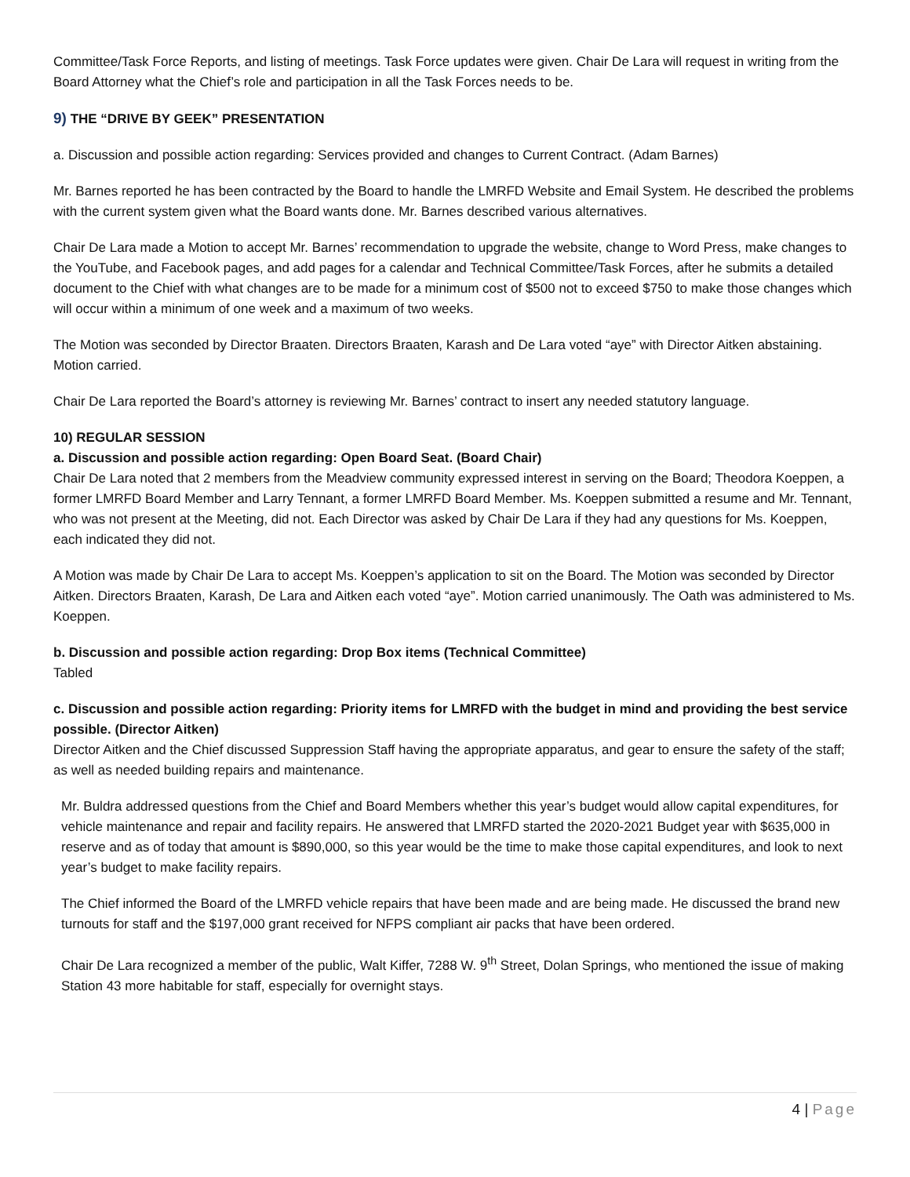Committee/Task Force Reports, and listing of meetings. Task Force updates were given. Chair De Lara will request in writing from the Board Attorney what the Chief’s role and participation in all the Task Forces needs to be.
9) THE “DRIVE BY GEEK” PRESENTATION
a. Discussion and possible action regarding: Services provided and changes to Current Contract. (Adam Barnes)
Mr. Barnes reported he has been contracted by the Board to handle the LMRFD Website and Email System. He described the problems with the current system given what the Board wants done. Mr. Barnes described various alternatives.
Chair De Lara made a Motion to accept Mr. Barnes’ recommendation to upgrade the website, change to Word Press, make changes to the YouTube, and Facebook pages, and add pages for a calendar and Technical Committee/Task Forces, after he submits a detailed document to the Chief with what changes are to be made for a minimum cost of $500 not to exceed $750 to make those changes which will occur within a minimum of one week and a maximum of two weeks.
The Motion was seconded by Director Braaten. Directors Braaten, Karash and De Lara voted “aye” with Director Aitken abstaining. Motion carried.
Chair De Lara reported the Board’s attorney is reviewing Mr. Barnes’ contract to insert any needed statutory language.
10) REGULAR SESSION
a. Discussion and possible action regarding: Open Board Seat. (Board Chair)
Chair De Lara noted that 2 members from the Meadview community expressed interest in serving on the Board; Theodora Koeppen, a former LMRFD Board Member and Larry Tennant, a former LMRFD Board Member. Ms. Koeppen submitted a resume and Mr. Tennant, who was not present at the Meeting, did not. Each Director was asked by Chair De Lara if they had any questions for Ms. Koeppen, each indicated they did not.
A Motion was made by Chair De Lara to accept Ms. Koeppen’s application to sit on the Board. The Motion was seconded by Director Aitken. Directors Braaten, Karash, De Lara and Aitken each voted “aye”. Motion carried unanimously. The Oath was administered to Ms. Koeppen.
b. Discussion and possible action regarding: Drop Box items (Technical Committee)
Tabled
c. Discussion and possible action regarding: Priority items for LMRFD with the budget in mind and providing the best service possible. (Director Aitken)
Director Aitken and the Chief discussed Suppression Staff having the appropriate apparatus, and gear to ensure the safety of the staff; as well as needed building repairs and maintenance.
Mr. Buldra addressed questions from the Chief and Board Members whether this year’s budget would allow capital expenditures, for vehicle maintenance and repair and facility repairs. He answered that LMRFD started the 2020-2021 Budget year with $635,000 in reserve and as of today that amount is $890,000, so this year would be the time to make those capital expenditures, and look to next year’s budget to make facility repairs.
The Chief informed the Board of the LMRFD vehicle repairs that have been made and are being made. He discussed the brand new turnouts for staff and the $197,000 grant received for NFPS compliant air packs that have been ordered.
Chair De Lara recognized a member of the public, Walt Kiffer, 7288 W. 9<sup>th</sup> Street, Dolan Springs, who mentioned the issue of making Station 43 more habitable for staff, especially for overnight stays.
4 | Page